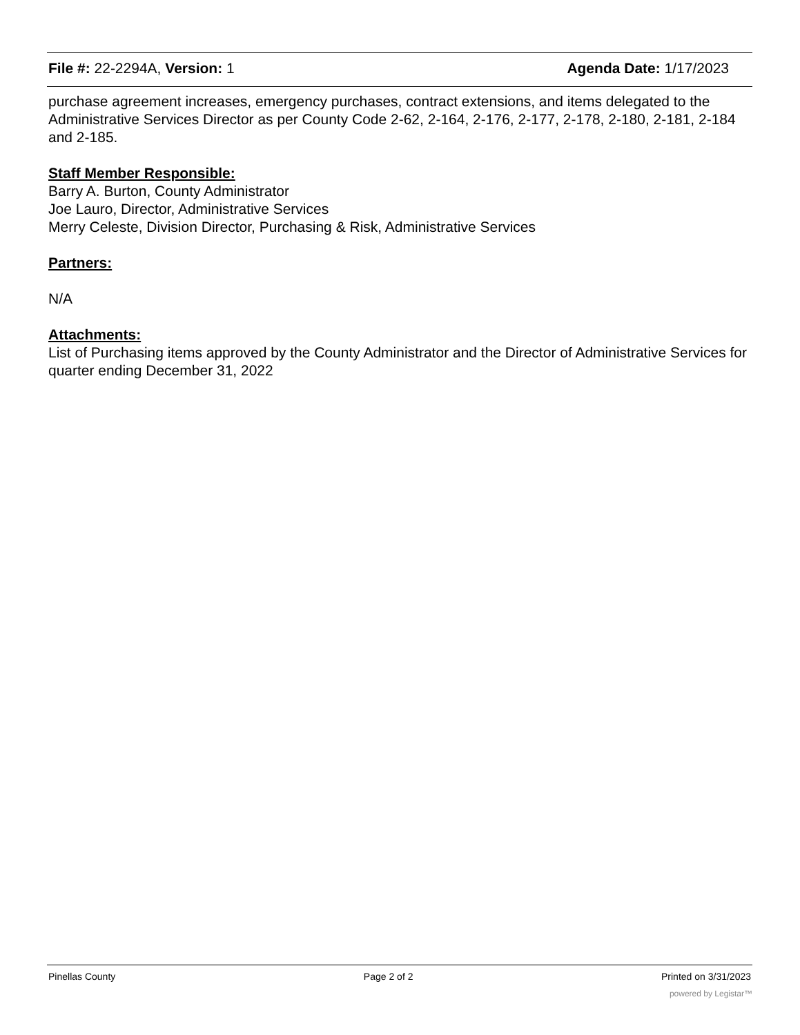File #: 22-2294A, Version: 1 Agenda Date: 1/17/2023
purchase agreement increases, emergency purchases, contract extensions, and items delegated to the Administrative Services Director as per County Code 2-62, 2-164, 2-176, 2-177, 2-178, 2-180, 2-181, 2-184 and 2-185.
Staff Member Responsible:
Barry A. Burton, County Administrator
Joe Lauro, Director, Administrative Services
Merry Celeste, Division Director, Purchasing & Risk, Administrative Services
Partners:
N/A
Attachments:
List of Purchasing items approved by the County Administrator and the Director of Administrative Services for quarter ending December 31, 2022
Pinellas County Page 2 of 2 Printed on 3/31/2023
powered by Legistar™